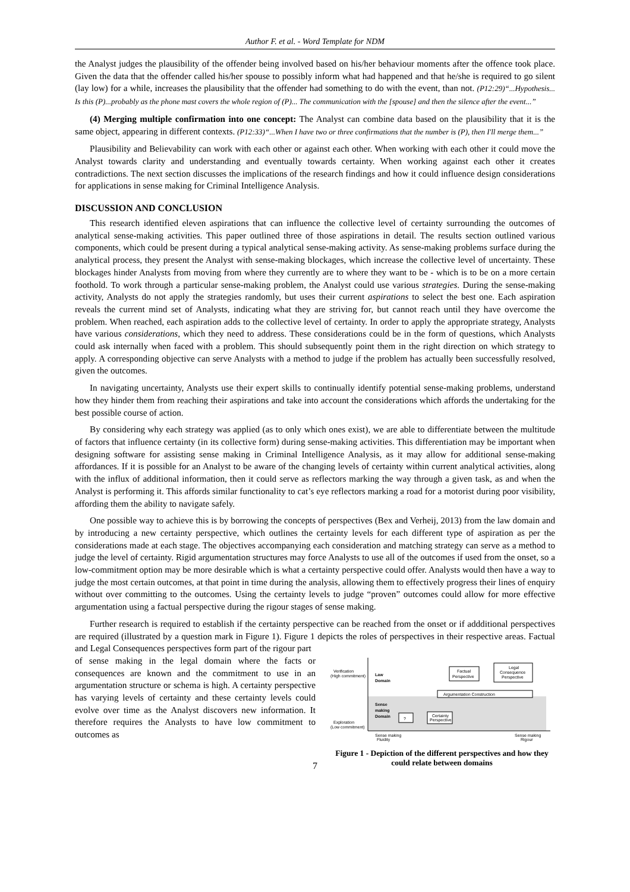Author F. et al. - Word Template for NDM
the Analyst judges the plausibility of the offender being involved based on his/her behaviour moments after the offence took place. Given the data that the offender called his/her spouse to possibly inform what had happened and that he/she is required to go silent (lay low) for a while, increases the plausibility that the offender had something to do with the event, than not. (P12:29)“...Hypothesis... Is this (P)...probably as the phone mast covers the whole region of (P)... The communication with the [spouse] and then the silence after the event...”
(4) Merging multiple confirmation into one concept: The Analyst can combine data based on the plausibility that it is the same object, appearing in different contexts. (P12:33)“...When I have two or three confirmations that the number is (P), then I'll merge them...”
Plausibility and Believability can work with each other or against each other. When working with each other it could move the Analyst towards clarity and understanding and eventually towards certainty. When working against each other it creates contradictions. The next section discusses the implications of the research findings and how it could influence design considerations for applications in sense making for Criminal Intelligence Analysis.
DISCUSSION AND CONCLUSION
This research identified eleven aspirations that can influence the collective level of certainty surrounding the outcomes of analytical sense-making activities. This paper outlined three of those aspirations in detail. The results section outlined various components, which could be present during a typical analytical sense-making activity. As sense-making problems surface during the analytical process, they present the Analyst with sense-making blockages, which increase the collective level of uncertainty. These blockages hinder Analysts from moving from where they currently are to where they want to be - which is to be on a more certain foothold. To work through a particular sense-making problem, the Analyst could use various strategies. During the sense-making activity, Analysts do not apply the strategies randomly, but uses their current aspirations to select the best one. Each aspiration reveals the current mind set of Analysts, indicating what they are striving for, but cannot reach until they have overcome the problem. When reached, each aspiration adds to the collective level of certainty. In order to apply the appropriate strategy, Analysts have various considerations, which they need to address. These considerations could be in the form of questions, which Analysts could ask internally when faced with a problem. This should subsequently point them in the right direction on which strategy to apply. A corresponding objective can serve Analysts with a method to judge if the problem has actually been successfully resolved, given the outcomes.
In navigating uncertainty, Analysts use their expert skills to continually identify potential sense-making problems, understand how they hinder them from reaching their aspirations and take into account the considerations which affords the undertaking for the best possible course of action.
By considering why each strategy was applied (as to only which ones exist), we are able to differentiate between the multitude of factors that influence certainty (in its collective form) during sense-making activities. This differentiation may be important when designing software for assisting sense making in Criminal Intelligence Analysis, as it may allow for additional sense-making affordances. If it is possible for an Analyst to be aware of the changing levels of certainty within current analytical activities, along with the influx of additional information, then it could serve as reflectors marking the way through a given task, as and when the Analyst is performing it. This affords similar functionality to cat’s eye reflectors marking a road for a motorist during poor visibility, affording them the ability to navigate safely.
One possible way to achieve this is by borrowing the concepts of perspectives (Bex and Verheij, 2013) from the law domain and by introducing a new certainty perspective, which outlines the certainty levels for each different type of aspiration as per the considerations made at each stage. The objectives accompanying each consideration and matching strategy can serve as a method to judge the level of certainty. Rigid argumentation structures may force Analysts to use all of the outcomes if used from the onset, so a low-commitment option may be more desirable which is what a certainty perspective could offer. Analysts would then have a way to judge the most certain outcomes, at that point in time during the analysis, allowing them to effectively progress their lines of enquiry without over committing to the outcomes. Using the certainty levels to judge “proven” outcomes could allow for more effective argumentation using a factual perspective during the rigour stages of sense making.
Further research is required to establish if the certainty perspective can be reached from the onset or if addditional perspectives are required (illustrated by a question mark in Figure 1). Figure 1 depicts the roles of perspectives in their respective areas. Factual and Legal Consequences perspectives form part of the rigour part
of sense making in the legal domain where the facts or consequences are known and the commitment to use in an argumentation structure or schema is high. A certainty perspective has varying levels of certainty and these certainty levels could evolve over time as the Analyst discovers new information. It therefore requires the Analysts to have low commitment to outcomes as
Verification
(High commitment)
Exploration
(Low commitment)
Law
Domain
Sense
making
Domain
Factual
Perspective
Legal
Consequence
Perspective
Argumentation Construction
?
Certainty
Perspective
Sense making
Fluidity
Sense making
Rigour
Figure 1 - Depiction of the different perspectives and how they could relate between domains
7